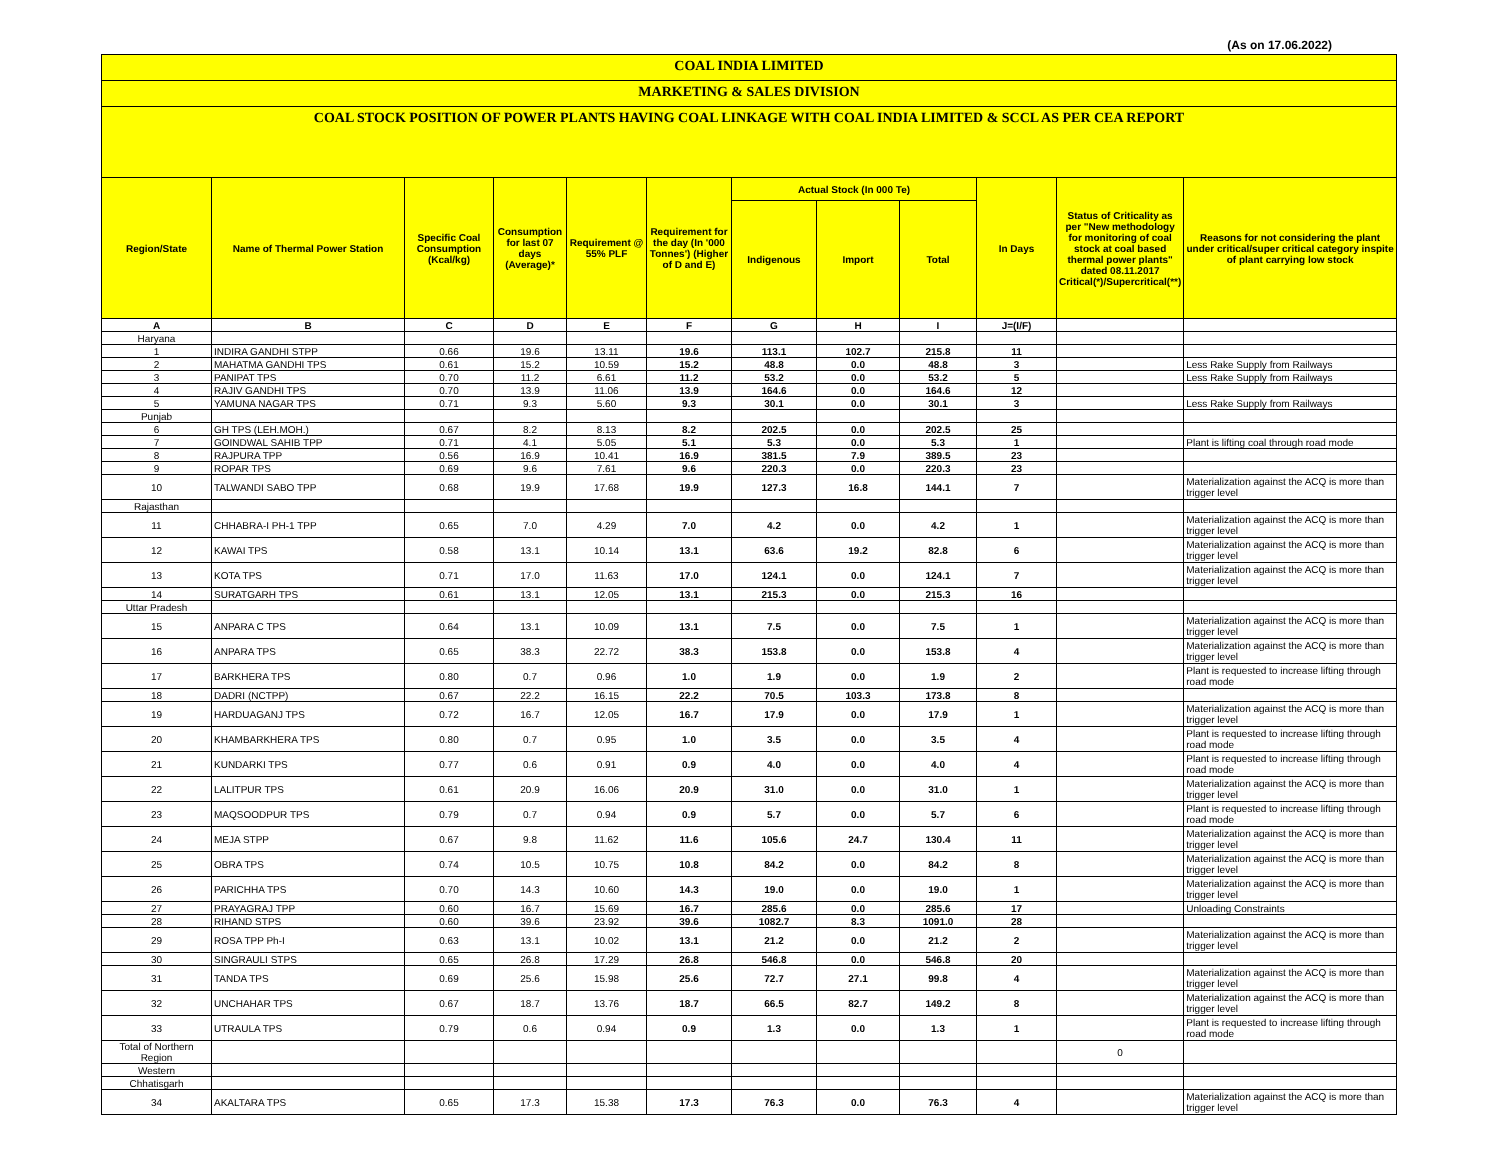(As on 17.06.2022)
COAL INDIA LIMITED
MARKETING & SALES DIVISION
COAL STOCK POSITION OF POWER PLANTS HAVING COAL LINKAGE WITH COAL INDIA LIMITED & SCCL AS PER CEA REPORT
| Region/State | Name of Thermal Power Station | Specific Coal Consumption (Kcal/kg) | Consumption for last 07 days (Average)* | Requirement @ 55% PLF | Requirement for the day (In '000 Tonnes') (Higher of D and E) | Actual Stock (In 000 Te) | | | In Days | Status of Criticality as per "New methodology for monitoring of coal stock at coal based thermal power plants" dated 08.11.2017 Critical(*)/Supercritical(**) | Reasons for not considering the plant under critical/super critical category inspite of plant carrying low stock |
| --- | --- | --- | --- | --- | --- | --- | --- | --- | --- | --- | --- |
| | | | | | | Indigenous | Import | Total | | | |
| A | B | C | D | E | F | G | H | I | J=(I/F) | | |
| Haryana | | | | | | | | | | | |
| 1 | INDIRA GANDHI STPP | 0.66 | 19.6 | 13.11 | 19.6 | 113.1 | 102.7 | 215.8 | 11 | | |
| 2 | MAHATMA GANDHI TPS | 0.61 | 15.2 | 10.59 | 15.2 | 48.8 | 0.0 | 48.8 | 3 | | Less Rake Supply from Railways |
| 3 | PANIPAT TPS | 0.70 | 11.2 | 6.61 | 11.2 | 53.2 | 0.0 | 53.2 | 5 | | Less Rake Supply from Railways |
| 4 | RAJIV GANDHI TPS | 0.70 | 13.9 | 11.06 | 13.9 | 164.6 | 0.0 | 164.6 | 12 | | |
| 5 | YAMUNA NAGAR TPS | 0.71 | 9.3 | 5.60 | 9.3 | 30.1 | 0.0 | 30.1 | 3 | | Less Rake Supply from Railways |
| Punjab | | | | | | | | | | | |
| 6 | GH TPS (LEH.MOH.) | 0.67 | 8.2 | 8.13 | 8.2 | 202.5 | 0.0 | 202.5 | 25 | | |
| 7 | GOINDWAL SAHIB TPP | 0.71 | 4.1 | 5.05 | 5.1 | 5.3 | 0.0 | 5.3 | 1 | | Plant is lifting coal through road mode |
| 8 | RAJPURA TPP | 0.56 | 16.9 | 10.41 | 16.9 | 381.5 | 7.9 | 389.5 | 23 | | |
| 9 | ROPAR TPS | 0.69 | 9.6 | 7.61 | 9.6 | 220.3 | 0.0 | 220.3 | 23 | | |
| 10 | TALWANDI SABO TPP | 0.68 | 19.9 | 17.68 | 19.9 | 127.3 | 16.8 | 144.1 | 7 | | Materialization against the ACQ is more than trigger level |
| Rajasthan | | | | | | | | | | | |
| 11 | CHHABRA-I PH-1 TPP | 0.65 | 7.0 | 4.29 | 7.0 | 4.2 | 0.0 | 4.2 | 1 | | Materialization against the ACQ is more than trigger level |
| 12 | KAWAI TPS | 0.58 | 13.1 | 10.14 | 13.1 | 63.6 | 19.2 | 82.8 | 6 | | Materialization against the ACQ is more than trigger level |
| 13 | KOTA TPS | 0.71 | 17.0 | 11.63 | 17.0 | 124.1 | 0.0 | 124.1 | 7 | | Materialization against the ACQ is more than trigger level |
| 14 | SURATGARH TPS | 0.61 | 13.1 | 12.05 | 13.1 | 215.3 | 0.0 | 215.3 | 16 | | |
| Uttar Pradesh | | | | | | | | | | | |
| 15 | ANPARA C TPS | 0.64 | 13.1 | 10.09 | 13.1 | 7.5 | 0.0 | 7.5 | 1 | | Materialization against the ACQ is more than trigger level |
| 16 | ANPARA TPS | 0.65 | 38.3 | 22.72 | 38.3 | 153.8 | 0.0 | 153.8 | 4 | | Materialization against the ACQ is more than trigger level |
| 17 | BARKHERA TPS | 0.80 | 0.7 | 0.96 | 1.0 | 1.9 | 0.0 | 1.9 | 2 | | Plant is requested to increase lifting through road mode |
| 18 | DADRI (NCTPP) | 0.67 | 22.2 | 16.15 | 22.2 | 70.5 | 103.3 | 173.8 | 8 | | |
| 19 | HARDUAGANJ TPS | 0.72 | 16.7 | 12.05 | 16.7 | 17.9 | 0.0 | 17.9 | 1 | | Materialization against the ACQ is more than trigger level |
| 20 | KHAMBARKHERA TPS | 0.80 | 0.7 | 0.95 | 1.0 | 3.5 | 0.0 | 3.5 | 4 | | Plant is requested to increase lifting through road mode |
| 21 | KUNDARKI TPS | 0.77 | 0.6 | 0.91 | 0.9 | 4.0 | 0.0 | 4.0 | 4 | | Plant is requested to increase lifting through road mode |
| 22 | LALITPUR TPS | 0.61 | 20.9 | 16.06 | 20.9 | 31.0 | 0.0 | 31.0 | 1 | | Materialization against the ACQ is more than trigger level |
| 23 | MAQSOODPUR TPS | 0.79 | 0.7 | 0.94 | 0.9 | 5.7 | 0.0 | 5.7 | 6 | | Plant is requested to increase lifting through road mode |
| 24 | MEJA STPP | 0.67 | 9.8 | 11.62 | 11.6 | 105.6 | 24.7 | 130.4 | 11 | | Materialization against the ACQ is more than trigger level |
| 25 | OBRA TPS | 0.74 | 10.5 | 10.75 | 10.8 | 84.2 | 0.0 | 84.2 | 8 | | Materialization against the ACQ is more than trigger level |
| 26 | PARICHHA TPS | 0.70 | 14.3 | 10.60 | 14.3 | 19.0 | 0.0 | 19.0 | 1 | | Materialization against the ACQ is more than trigger level |
| 27 | PRAYAGRAJ TPP | 0.60 | 16.7 | 15.69 | 16.7 | 285.6 | 0.0 | 285.6 | 17 | | Unloading Constraints |
| 28 | RIHAND STPS | 0.60 | 39.6 | 23.92 | 39.6 | 1082.7 | 8.3 | 1091.0 | 28 | | |
| 29 | ROSA TPP Ph-I | 0.63 | 13.1 | 10.02 | 13.1 | 21.2 | 0.0 | 21.2 | 2 | | Materialization against the ACQ is more than trigger level |
| 30 | SINGRAULI STPS | 0.65 | 26.8 | 17.29 | 26.8 | 546.8 | 0.0 | 546.8 | 20 | | |
| 31 | TANDA TPS | 0.69 | 25.6 | 15.98 | 25.6 | 72.7 | 27.1 | 99.8 | 4 | | Materialization against the ACQ is more than trigger level |
| 32 | UNCHAHAR TPS | 0.67 | 18.7 | 13.76 | 18.7 | 66.5 | 82.7 | 149.2 | 8 | | Materialization against the ACQ is more than trigger level |
| 33 | UTRAULA TPS | 0.79 | 0.6 | 0.94 | 0.9 | 1.3 | 0.0 | 1.3 | 1 | | Plant is requested to increase lifting through road mode |
| Total of Northern Region | | | | | | | | | | 0 | |
| Western | | | | | | | | | | | |
| Chhatisgarh | | | | | | | | | | | |
| 34 | AKALTARA TPS | 0.65 | 17.3 | 15.38 | 17.3 | 76.3 | 0.0 | 76.3 | 4 | | Materialization against the ACQ is more than trigger level |